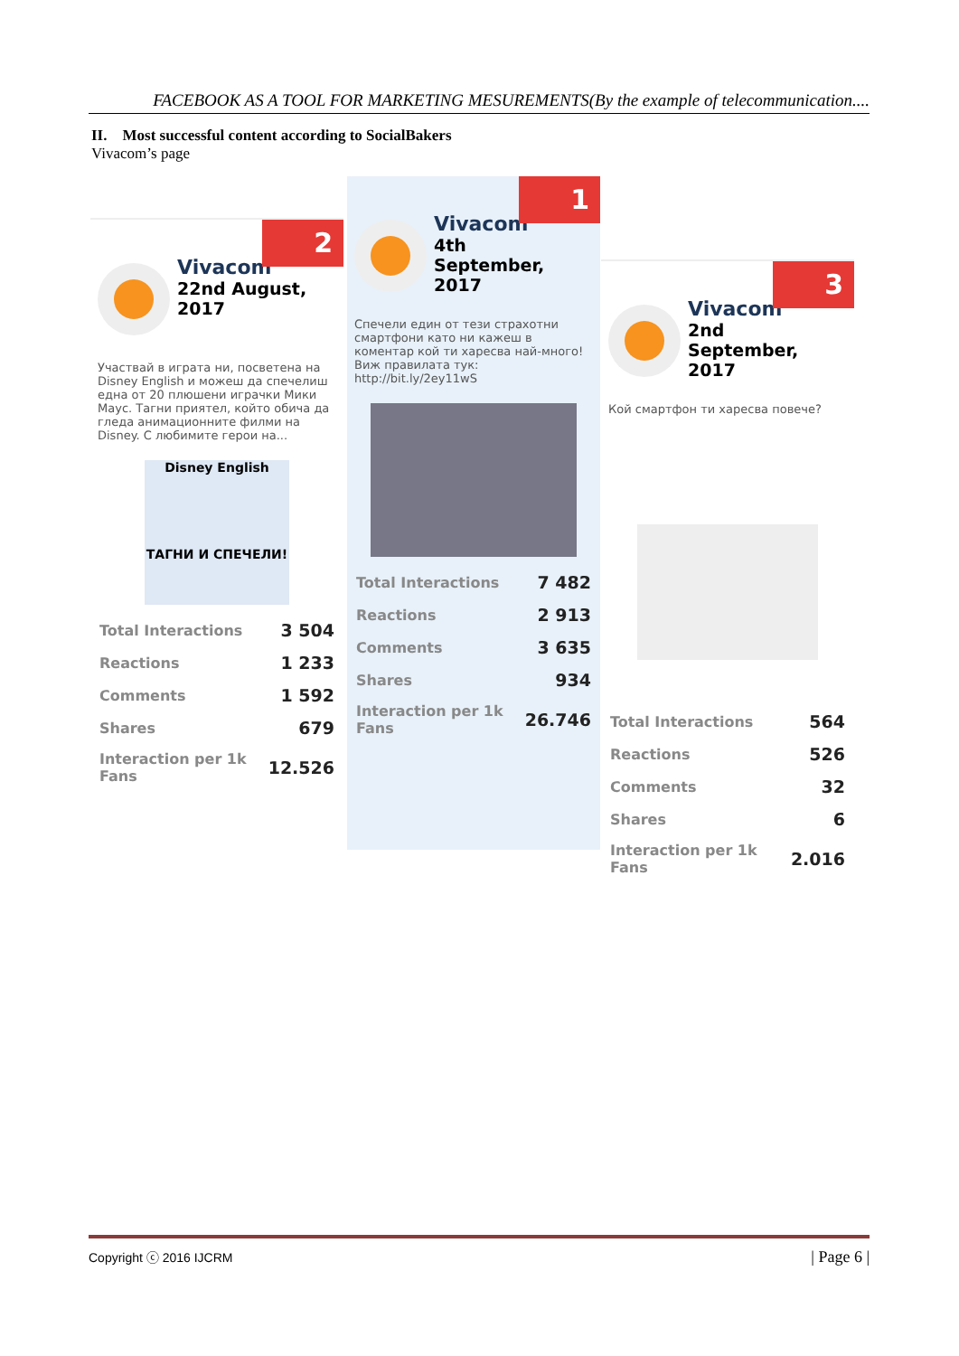FACEBOOK AS A TOOL FOR MARKETING MESUREMENTS(By the example of telecommunication....
II. Most successful content according to SocialBakers
Vivacom’s page
2
Vivacom 22nd August,
2017
Участвай в играта ни, посветена на Disney English и можеш да спечелиш една от 20 плюшени играчки Мики Маус. Тагни приятел, който обича да гледа анимационните филми на Disney. С любимите герои на...
Disney English
ТАГНИ И СПЕЧЕЛИ!
| Total Interactions | 3 504 |
| Reactions | 1 233 |
| Comments | 1 592 |
| Shares | 679 |
| Interaction per 1k Fans | 12.526 |
1
Vivacom 4th
September,
2017
Спечели един от тези страхотни смартфони като ни кажеш в коментар кой ти харесва най-много! Виж правилата тук: http://bit.ly/2ey11wS
| Total Interactions | 7 482 |
| Reactions | 2 913 |
| Comments | 3 635 |
| Shares | 934 |
| Interaction per 1k Fans | 26.746 |
3
Vivacom 2nd
September,
2017
Кой смартфон ти харесва повече?
| Total Interactions | 564 |
| Reactions | 526 |
| Comments | 32 |
| Shares | 6 |
| Interaction per 1k Fans | 2.016 |
Copyright ⓒ 2016 IJCRM | Page 6 |